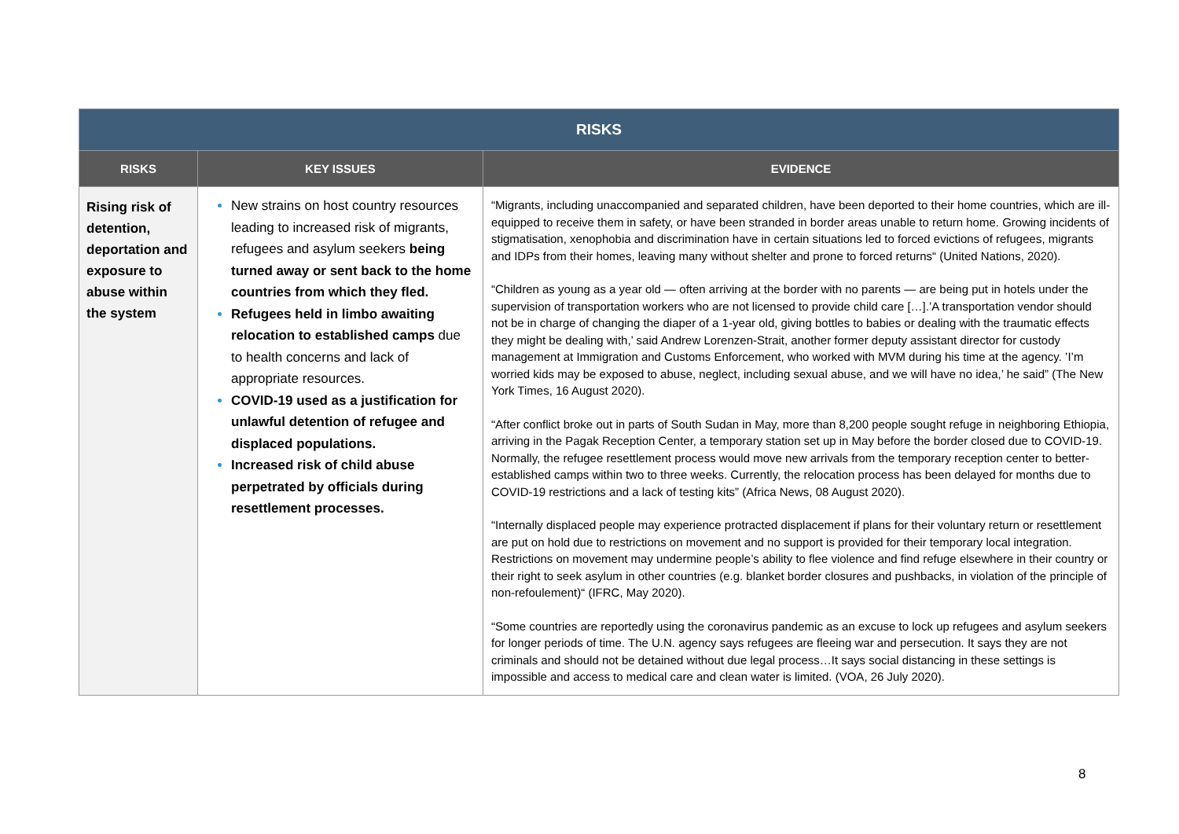| RISKS | | |
| --- | --- | --- |
| RISKS | KEY ISSUES | EVIDENCE |
| Rising risk of detention, deportation and exposure to abuse within the system | New strains on host country resources leading to increased risk of migrants, refugees and asylum seekers being turned away or sent back to the home countries from which they fled. Refugees held in limbo awaiting relocation to established camps due to health concerns and lack of appropriate resources. COVID-19 used as a justification for unlawful detention of refugee and displaced populations. Increased risk of child abuse perpetrated by officials during resettlement processes. | “Migrants, including unaccompanied and separated children, have been deported to their home countries, which are ill-equipped to receive them in safety, or have been stranded in border areas unable to return home. Growing incidents of stigmatisation, xenophobia and discrimination have in certain situations led to forced evictions of refugees, migrants and IDPs from their homes, leaving many without shelter and prone to forced returns“ (United Nations, 2020). “Children as young as a year old — often arriving at the border with no parents — are being put in hotels under the supervision of transportation workers who are not licensed to provide child care […].’A transportation vendor should not be in charge of changing the diaper of a 1-year old, giving bottles to babies or dealing with the traumatic effects they might be dealing with,’ said Andrew Lorenzen-Strait, another former deputy assistant director for custody management at Immigration and Customs Enforcement, who worked with MVM during his time at the agency. ’I’m worried kids may be exposed to abuse, neglect, including sexual abuse, and we will have no idea,’ he said” (The New York Times, 16 August 2020). “After conflict broke out in parts of South Sudan in May, more than 8,200 people sought refuge in neighboring Ethiopia, arriving in the Pagak Reception Center, a temporary station set up in May before the border closed due to COVID-19. Normally, the refugee resettlement process would move new arrivals from the temporary reception center to better-established camps within two to three weeks. Currently, the relocation process has been delayed for months due to COVID-19 restrictions and a lack of testing kits” (Africa News, 08 August 2020). “Internally displaced people may experience protracted displacement if plans for their voluntary return or resettlement are put on hold due to restrictions on movement and no support is provided for their temporary local integration. Restrictions on movement may undermine people’s ability to flee violence and find refuge elsewhere in their country or their right to seek asylum in other countries (e.g. blanket border closures and pushbacks, in violation of the principle of non-refoulement)“ (IFRC, May 2020). “Some countries are reportedly using the coronavirus pandemic as an excuse to lock up refugees and asylum seekers for longer periods of time. The U.N. agency says refugees are fleeing war and persecution. It says they are not criminals and should not be detained without due legal process…It says social distancing in these settings is impossible and access to medical care and clean water is limited. (VOA, 26 July 2020). |
8